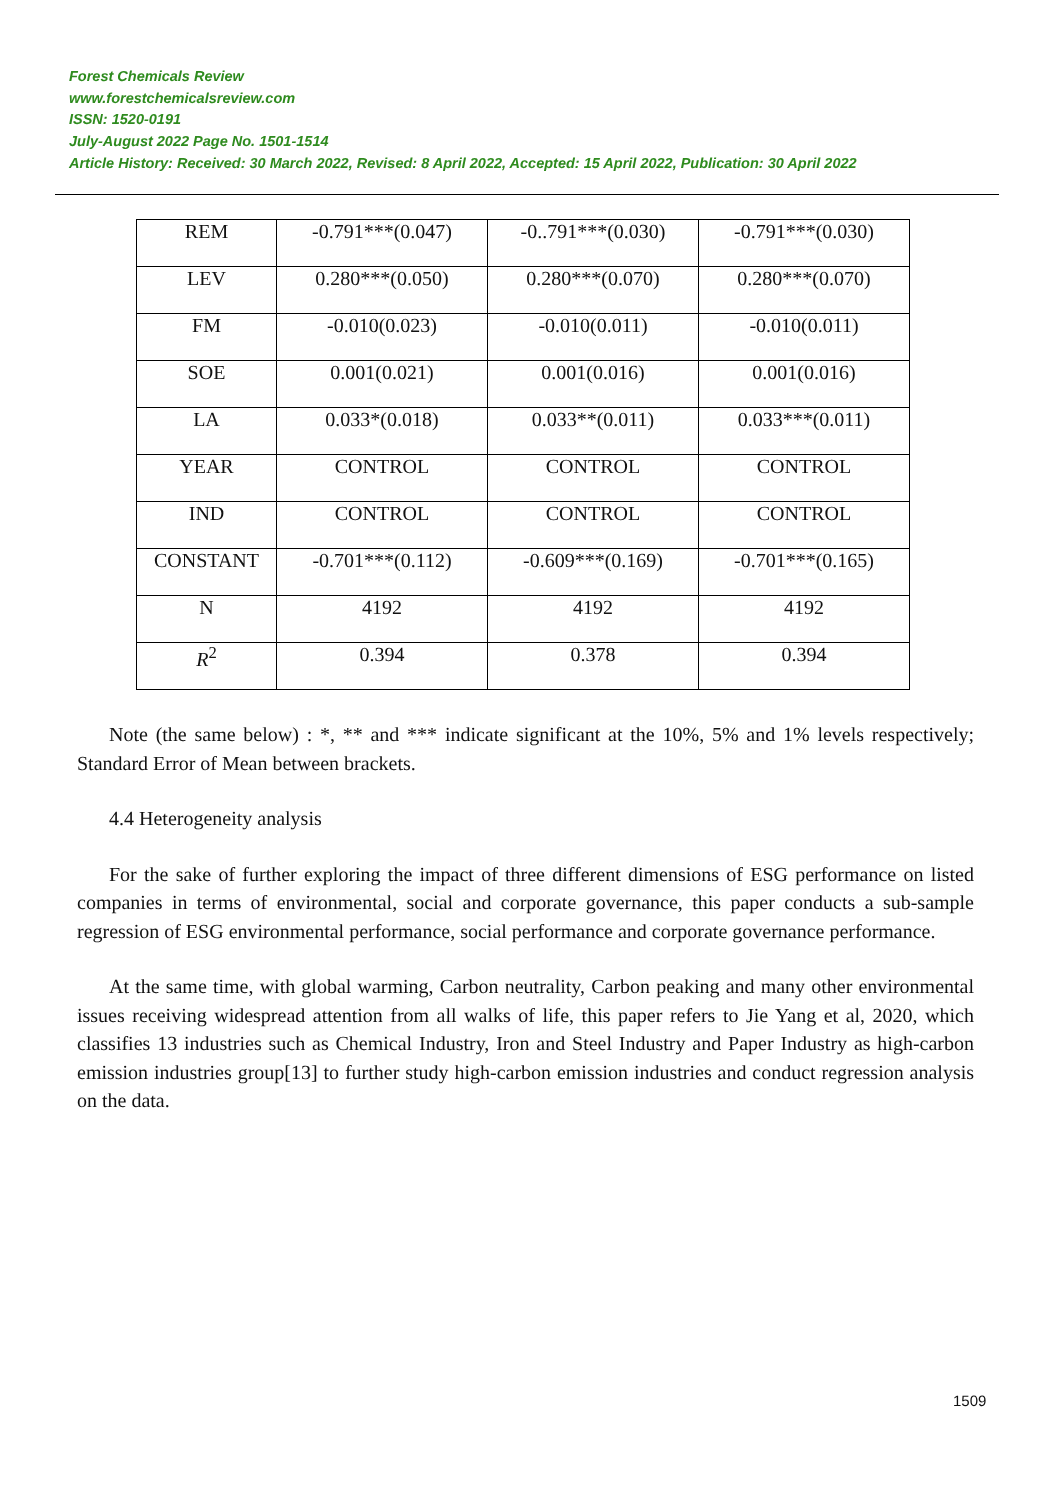Forest Chemicals Review
www.forestchemicalsreview.com
ISSN: 1520-0191
July-August 2022 Page No. 1501-1514
Article History: Received: 30 March 2022, Revised: 8 April 2022, Accepted: 15 April 2022, Publication: 30 April 2022
| REM | -0.791***(0.047) | -0..791***(0.030) | -0.791***(0.030) |
| LEV | 0.280***(0.050) | 0.280***(0.070) | 0.280***(0.070) |
| FM | -0.010(0.023) | -0.010(0.011) | -0.010(0.011) |
| SOE | 0.001(0.021) | 0.001(0.016) | 0.001(0.016) |
| LA | 0.033*(0.018) | 0.033**(0.011) | 0.033***(0.011) |
| YEAR | CONTROL | CONTROL | CONTROL |
| IND | CONTROL | CONTROL | CONTROL |
| CONSTANT | -0.701***(0.112) | -0.609***(0.169) | -0.701***(0.165) |
| N | 4192 | 4192 | 4192 |
| R<sup>2</sup> | 0.394 | 0.378 | 0.394 |
Note (the same below) : *, ** and *** indicate significant at the 10%, 5% and 1% levels respectively; Standard Error of Mean between brackets.
4.4 Heterogeneity analysis
For the sake of further exploring the impact of three different dimensions of ESG performance on listed companies in terms of environmental, social and corporate governance, this paper conducts a sub-sample regression of ESG environmental performance, social performance and corporate governance performance.
At the same time, with global warming, Carbon neutrality, Carbon peaking and many other environmental issues receiving widespread attention from all walks of life, this paper refers to Jie Yang et al, 2020, which classifies 13 industries such as Chemical Industry, Iron and Steel Industry and Paper Industry as high-carbon emission industries group[13] to further study high-carbon emission industries and conduct regression analysis on the data.
1509